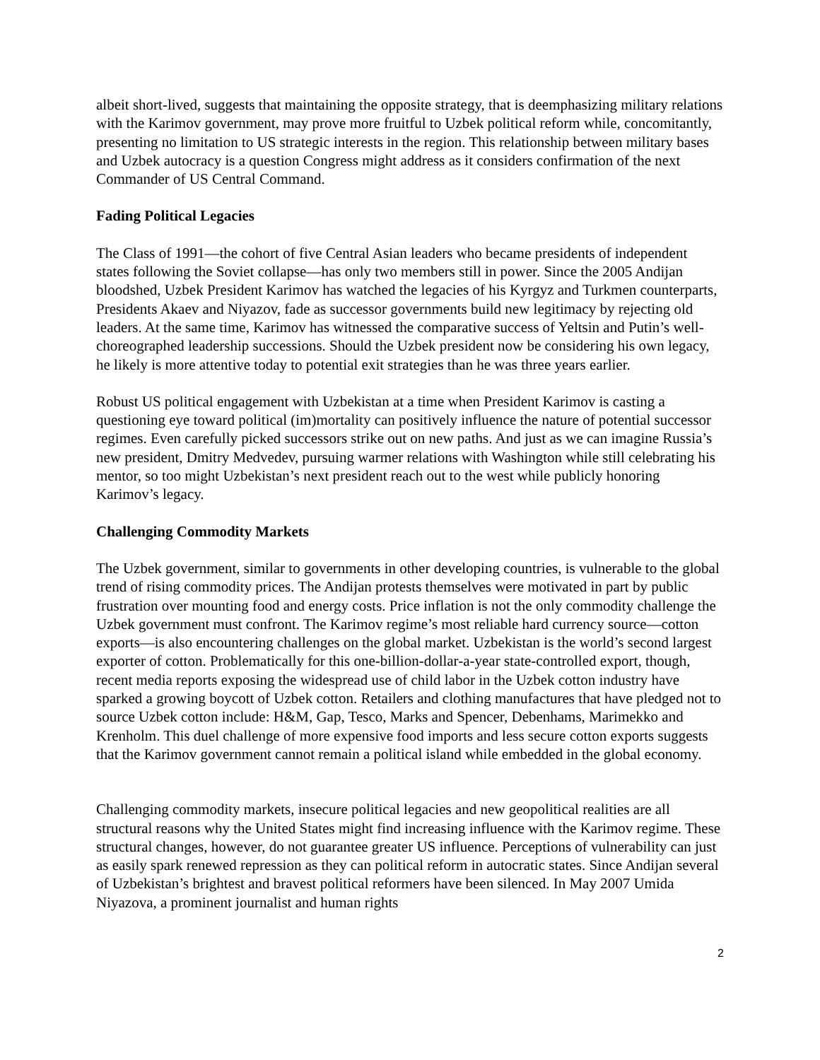albeit short-lived, suggests that maintaining the opposite strategy, that is deemphasizing military relations with the Karimov government, may prove more fruitful to Uzbek political reform while, concomitantly, presenting no limitation to US strategic interests in the region. This relationship between military bases and Uzbek autocracy is a question Congress might address as it considers confirmation of the next Commander of US Central Command.
Fading Political Legacies
The Class of 1991—the cohort of five Central Asian leaders who became presidents of independent states following the Soviet collapse—has only two members still in power. Since the 2005 Andijan bloodshed, Uzbek President Karimov has watched the legacies of his Kyrgyz and Turkmen counterparts, Presidents Akaev and Niyazov, fade as successor governments build new legitimacy by rejecting old leaders. At the same time, Karimov has witnessed the comparative success of Yeltsin and Putin’s well-choreographed leadership successions. Should the Uzbek president now be considering his own legacy, he likely is more attentive today to potential exit strategies than he was three years earlier.
Robust US political engagement with Uzbekistan at a time when President Karimov is casting a questioning eye toward political (im)mortality can positively influence the nature of potential successor regimes. Even carefully picked successors strike out on new paths. And just as we can imagine Russia’s new president, Dmitry Medvedev, pursuing warmer relations with Washington while still celebrating his mentor, so too might Uzbekistan’s next president reach out to the west while publicly honoring Karimov’s legacy.
Challenging Commodity Markets
The Uzbek government, similar to governments in other developing countries, is vulnerable to the global trend of rising commodity prices. The Andijan protests themselves were motivated in part by public frustration over mounting food and energy costs. Price inflation is not the only commodity challenge the Uzbek government must confront. The Karimov regime’s most reliable hard currency source—cotton exports—is also encountering challenges on the global market. Uzbekistan is the world’s second largest exporter of cotton. Problematically for this one-billion-dollar-a-year state-controlled export, though, recent media reports exposing the widespread use of child labor in the Uzbek cotton industry have sparked a growing boycott of Uzbek cotton. Retailers and clothing manufactures that have pledged not to source Uzbek cotton include: H&M, Gap, Tesco, Marks and Spencer, Debenhams, Marimekko and Krenholm. This duel challenge of more expensive food imports and less secure cotton exports suggests that the Karimov government cannot remain a political island while embedded in the global economy.
Challenging commodity markets, insecure political legacies and new geopolitical realities are all structural reasons why the United States might find increasing influence with the Karimov regime. These structural changes, however, do not guarantee greater US influence. Perceptions of vulnerability can just as easily spark renewed repression as they can political reform in autocratic states. Since Andijan several of Uzbekistan’s brightest and bravest political reformers have been silenced. In May 2007 Umida Niyazova, a prominent journalist and human rights
2